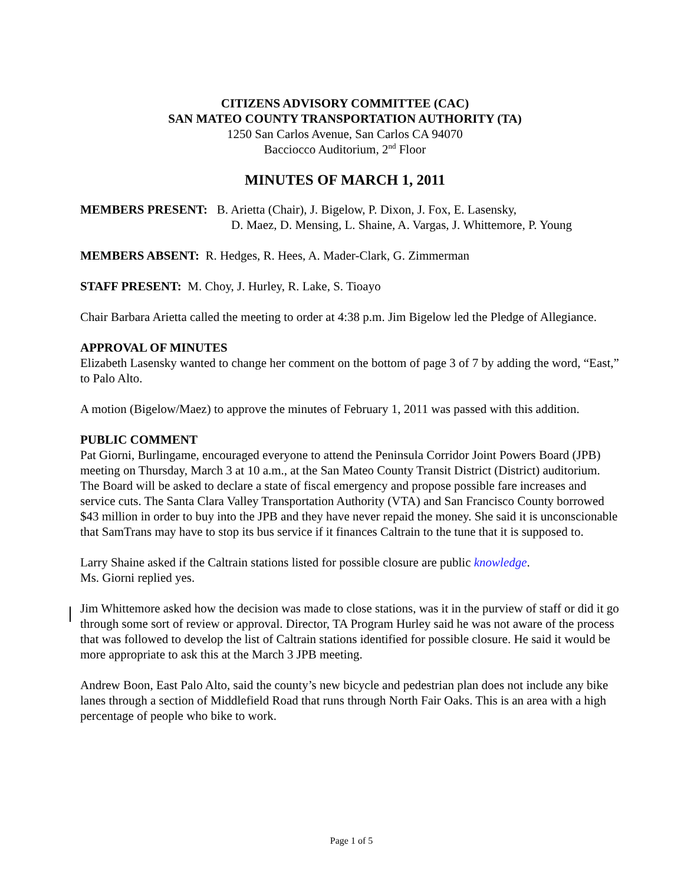CITIZENS ADVISORY COMMITTEE (CAC)
SAN MATEO COUNTY TRANSPORTATION AUTHORITY (TA)
1250 San Carlos Avenue, San Carlos CA 94070
Bacciocco Auditorium, 2<sup>nd</sup> Floor
MINUTES OF MARCH 1, 2011
MEMBERS PRESENT: B. Arietta (Chair), J. Bigelow, P. Dixon, J. Fox, E. Lasensky,
D. Maez, D. Mensing, L. Shaine, A. Vargas, J. Whittemore, P. Young
MEMBERS ABSENT: R. Hedges, R. Hees, A. Mader-Clark, G. Zimmerman
STAFF PRESENT: M. Choy, J. Hurley, R. Lake, S. Tioayo
Chair Barbara Arietta called the meeting to order at 4:38 p.m. Jim Bigelow led the Pledge of Allegiance.
APPROVAL OF MINUTES
Elizabeth Lasensky wanted to change her comment on the bottom of page 3 of 7 by adding the word, “East,” to Palo Alto.
A motion (Bigelow/Maez) to approve the minutes of February 1, 2011 was passed with this addition.
PUBLIC COMMENT
Pat Giorni, Burlingame, encouraged everyone to attend the Peninsula Corridor Joint Powers Board (JPB) meeting on Thursday, March 3 at 10 a.m., at the San Mateo County Transit District (District) auditorium. The Board will be asked to declare a state of fiscal emergency and propose possible fare increases and service cuts. The Santa Clara Valley Transportation Authority (VTA) and San Francisco County borrowed $43 million in order to buy into the JPB and they have never repaid the money. She said it is unconscionable that SamTrans may have to stop its bus service if it finances Caltrain to the tune that it is supposed to.
Larry Shaine asked if the Caltrain stations listed for possible closure are public knowledge.
Ms. Giorni replied yes.
Jim Whittemore asked how the decision was made to close stations, was it in the purview of staff or did it go through some sort of review or approval. Director, TA Program Hurley said he was not aware of the process that was followed to develop the list of Caltrain stations identified for possible closure. He said it would be more appropriate to ask this at the March 3 JPB meeting.
Andrew Boon, East Palo Alto, said the county’s new bicycle and pedestrian plan does not include any bike lanes through a section of Middlefield Road that runs through North Fair Oaks. This is an area with a high percentage of people who bike to work.
Page 1 of 5